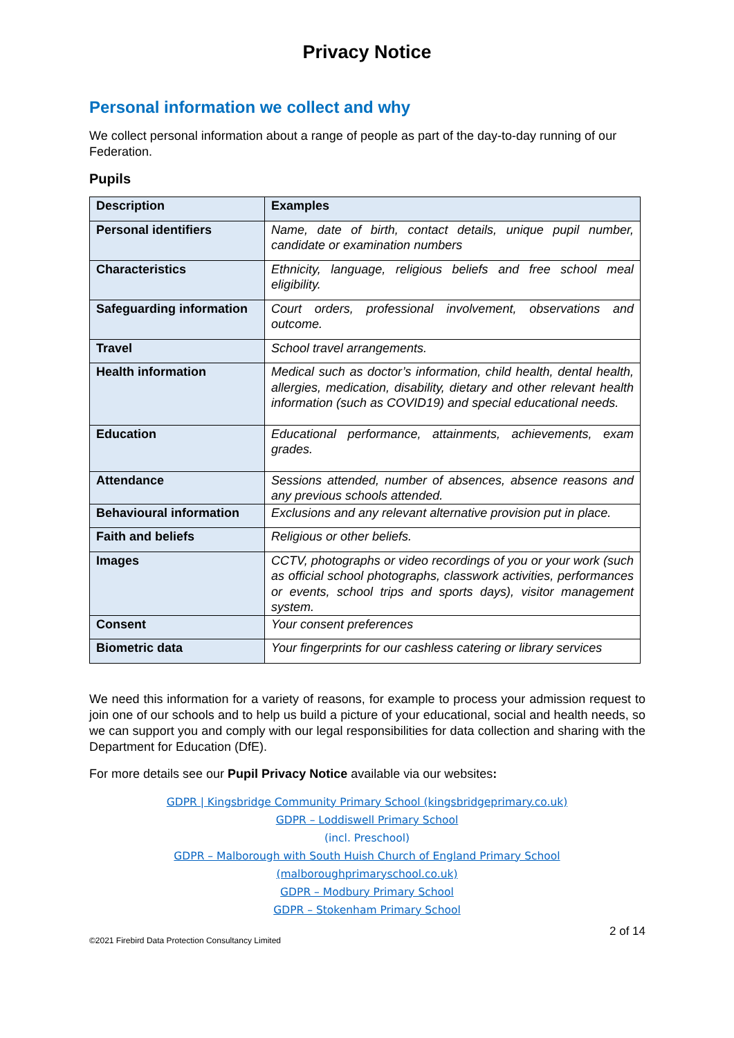Privacy Notice
Personal information we collect and why
We collect personal information about a range of people as part of the day-to-day running of our Federation.
Pupils
| Description | Examples |
| --- | --- |
| Personal identifiers | Name, date of birth, contact details, unique pupil number, candidate or examination numbers |
| Characteristics | Ethnicity, language, religious beliefs and free school meal eligibility. |
| Safeguarding information | Court orders, professional involvement, observations and outcome. |
| Travel | School travel arrangements. |
| Health information | Medical such as doctor’s information, child health, dental health, allergies, medication, disability, dietary and other relevant health information (such as COVID19) and special educational needs. |
| Education | Educational performance, attainments, achievements, exam grades. |
| Attendance | Sessions attended, number of absences, absence reasons and any previous schools attended. |
| Behavioural information | Exclusions and any relevant alternative provision put in place. |
| Faith and beliefs | Religious or other beliefs. |
| Images | CCTV, photographs or video recordings of you or your work (such as official school photographs, classwork activities, performances or events, school trips and sports days), visitor management system. |
| Consent | Your consent preferences |
| Biometric data | Your fingerprints for our cashless catering or library services |
We need this information for a variety of reasons, for example to process your admission request to join one of our schools and to help us build a picture of your educational, social and health needs, so we can support you and comply with our legal responsibilities for data collection and sharing with the Department for Education (DfE).
For more details see our Pupil Privacy Notice available via our websites:
GDPR | Kingsbridge Community Primary School (kingsbridgeprimary.co.uk)
GDPR – Loddiswell Primary School
(incl. Preschool)
GDPR – Malborough with South Huish Church of England Primary School
(malboroughprimaryschool.co.uk)
GDPR – Modbury Primary School
GDPR – Stokenham Primary School
2 of 14
©2021 Firebird Data Protection Consultancy Limited